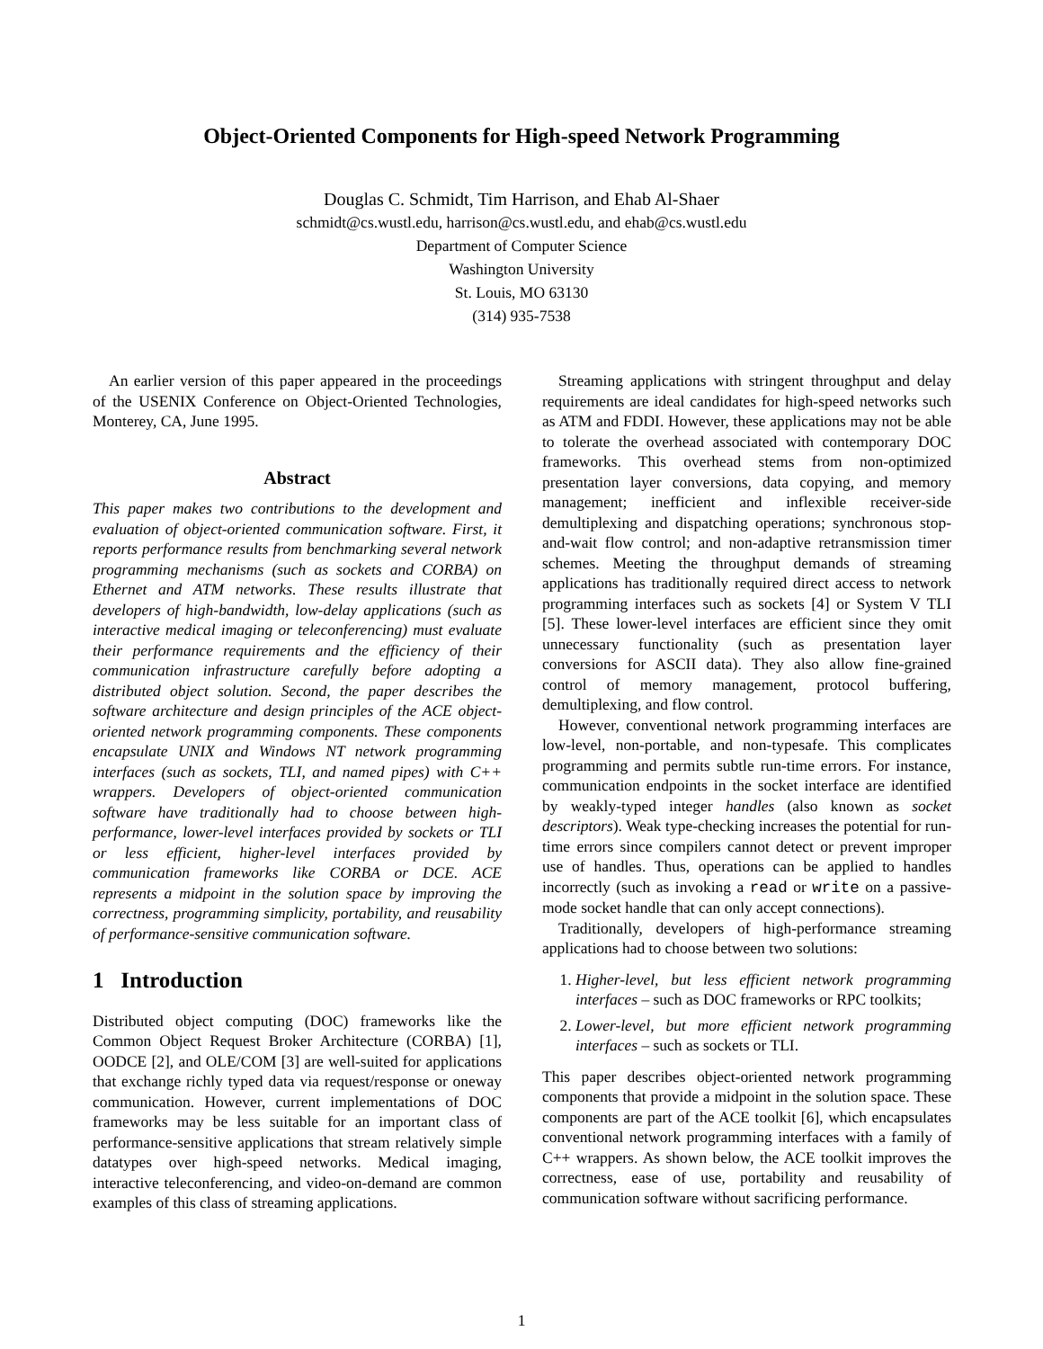Object-Oriented Components for High-speed Network Programming
Douglas C. Schmidt, Tim Harrison, and Ehab Al-Shaer
schmidt@cs.wustl.edu, harrison@cs.wustl.edu, and ehab@cs.wustl.edu
Department of Computer Science
Washington University
St. Louis, MO 63130
(314) 935-7538
An earlier version of this paper appeared in the proceedings of the USENIX Conference on Object-Oriented Technologies, Monterey, CA, June 1995.
Abstract
This paper makes two contributions to the development and evaluation of object-oriented communication software. First, it reports performance results from benchmarking several network programming mechanisms (such as sockets and CORBA) on Ethernet and ATM networks. These results illustrate that developers of high-bandwidth, low-delay applications (such as interactive medical imaging or teleconferencing) must evaluate their performance requirements and the efficiency of their communication infrastructure carefully before adopting a distributed object solution. Second, the paper describes the software architecture and design principles of the ACE object-oriented network programming components. These components encapsulate UNIX and Windows NT network programming interfaces (such as sockets, TLI, and named pipes) with C++ wrappers. Developers of object-oriented communication software have traditionally had to choose between high-performance, lower-level interfaces provided by sockets or TLI or less efficient, higher-level interfaces provided by communication frameworks like CORBA or DCE. ACE represents a midpoint in the solution space by improving the correctness, programming simplicity, portability, and reusability of performance-sensitive communication software.
1 Introduction
Distributed object computing (DOC) frameworks like the Common Object Request Broker Architecture (CORBA) [1], OODCE [2], and OLE/COM [3] are well-suited for applications that exchange richly typed data via request/response or oneway communication. However, current implementations of DOC frameworks may be less suitable for an important class of performance-sensitive applications that stream relatively simple datatypes over high-speed networks. Medical imaging, interactive teleconferencing, and video-on-demand are common examples of this class of streaming applications.
Streaming applications with stringent throughput and delay requirements are ideal candidates for high-speed networks such as ATM and FDDI. However, these applications may not be able to tolerate the overhead associated with contemporary DOC frameworks. This overhead stems from non-optimized presentation layer conversions, data copying, and memory management; inefficient and inflexible receiver-side demultiplexing and dispatching operations; synchronous stop-and-wait flow control; and non-adaptive retransmission timer schemes. Meeting the throughput demands of streaming applications has traditionally required direct access to network programming interfaces such as sockets [4] or System V TLI [5]. These lower-level interfaces are efficient since they omit unnecessary functionality (such as presentation layer conversions for ASCII data). They also allow fine-grained control of memory management, protocol buffering, demultiplexing, and flow control.
However, conventional network programming interfaces are low-level, non-portable, and non-typesafe. This complicates programming and permits subtle run-time errors. For instance, communication endpoints in the socket interface are identified by weakly-typed integer handles (also known as socket descriptors). Weak type-checking increases the potential for run-time errors since compilers cannot detect or prevent improper use of handles. Thus, operations can be applied to handles incorrectly (such as invoking a read or write on a passive-mode socket handle that can only accept connections).
Traditionally, developers of high-performance streaming applications had to choose between two solutions:
1. Higher-level, but less efficient network programming interfaces – such as DOC frameworks or RPC toolkits;
2. Lower-level, but more efficient network programming interfaces – such as sockets or TLI.
This paper describes object-oriented network programming components that provide a midpoint in the solution space. These components are part of the ACE toolkit [6], which encapsulates conventional network programming interfaces with a family of C++ wrappers. As shown below, the ACE toolkit improves the correctness, ease of use, portability and reusability of communication software without sacrificing performance.
1